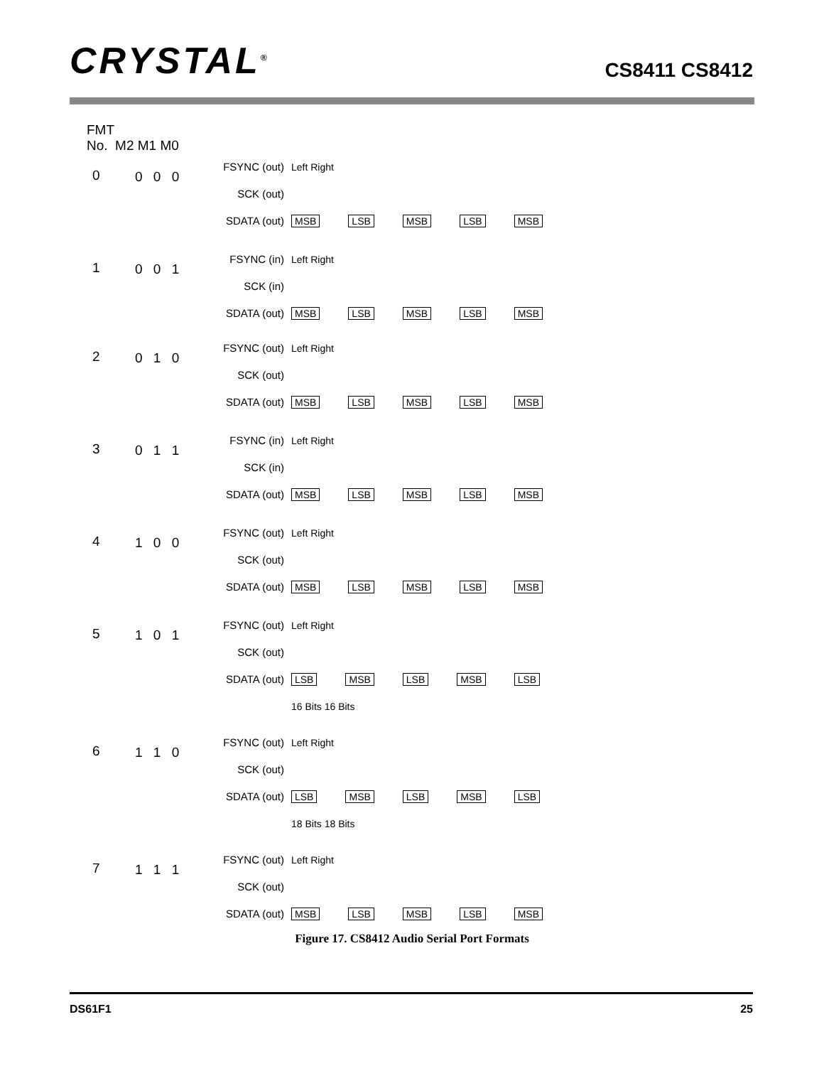CRYSTAL<sup>®</sup>
CS8411 CS8412
FMT
No. M2 M1 M0
0 0 0 0
FSYNC (out)
SCK (out)
SDATA (out)
Left Right
MSB LSB MSB LSB MSB
1 0 0 1
FSYNC (in)
SCK (in)
SDATA (out)
Left Right
MSB LSB MSB LSB MSB
2 0 1 0
FSYNC (out)
SCK (out)
SDATA (out)
Left Right
MSB LSB MSB LSB MSB
3 0 1 1
FSYNC (in)
SCK (in)
SDATA (out)
Left Right
MSB LSB MSB LSB MSB
4 1 0 0
FSYNC (out)
SCK (out)
SDATA (out)
Left Right
MSB LSB MSB LSB MSB
5 1 0 1
FSYNC (out)
SCK (out)
SDATA (out)
Left Right
LSB MSB LSB MSB LSB
16 Bits 16 Bits
6 1 1 0
FSYNC (out)
SCK (out)
SDATA (out)
Left Right
LSB MSB LSB MSB LSB
18 Bits 18 Bits
7 1 1 1
FSYNC (out)
SCK (out)
SDATA (out)
Left Right
MSB LSB MSB LSB MSB
Figure 17. CS8412 Audio Serial Port Formats
DS61F1 25